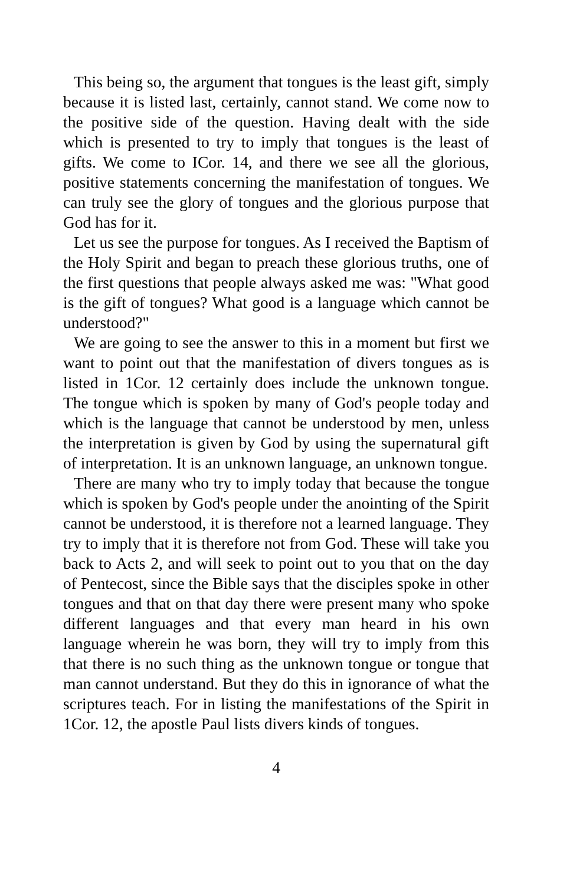This being so, the argument that tongues is the least gift, simply because it is listed last, certainly, cannot stand. We come now to the positive side of the question. Having dealt with the side which is presented to try to imply that tongues is the least of gifts. We come to ICor. 14, and there we see all the glorious, positive statements concerning the manifestation of tongues. We can truly see the glory of tongues and the glorious purpose that God has for it.
Let us see the purpose for tongues. As I received the Baptism of the Holy Spirit and began to preach these glorious truths, one of the first questions that people always asked me was: "What good is the gift of tongues? What good is a language which cannot be understood?"
We are going to see the answer to this in a moment but first we want to point out that the manifestation of divers tongues as is listed in 1Cor. 12 certainly does include the unknown tongue. The tongue which is spoken by many of God's people today and which is the language that cannot be understood by men, unless the interpretation is given by God by using the supernatural gift of interpretation. It is an unknown language, an unknown tongue.
There are many who try to imply today that because the tongue which is spoken by God's people under the anointing of the Spirit cannot be understood, it is therefore not a learned language. They try to imply that it is therefore not from God. These will take you back to Acts 2, and will seek to point out to you that on the day of Pentecost, since the Bible says that the disciples spoke in other tongues and that on that day there were present many who spoke different languages and that every man heard in his own language wherein he was born, they will try to imply from this that there is no such thing as the unknown tongue or tongue that man cannot understand. But they do this in ignorance of what the scriptures teach. For in listing the manifestations of the Spirit in 1Cor. 12, the apostle Paul lists divers kinds of tongues.
4